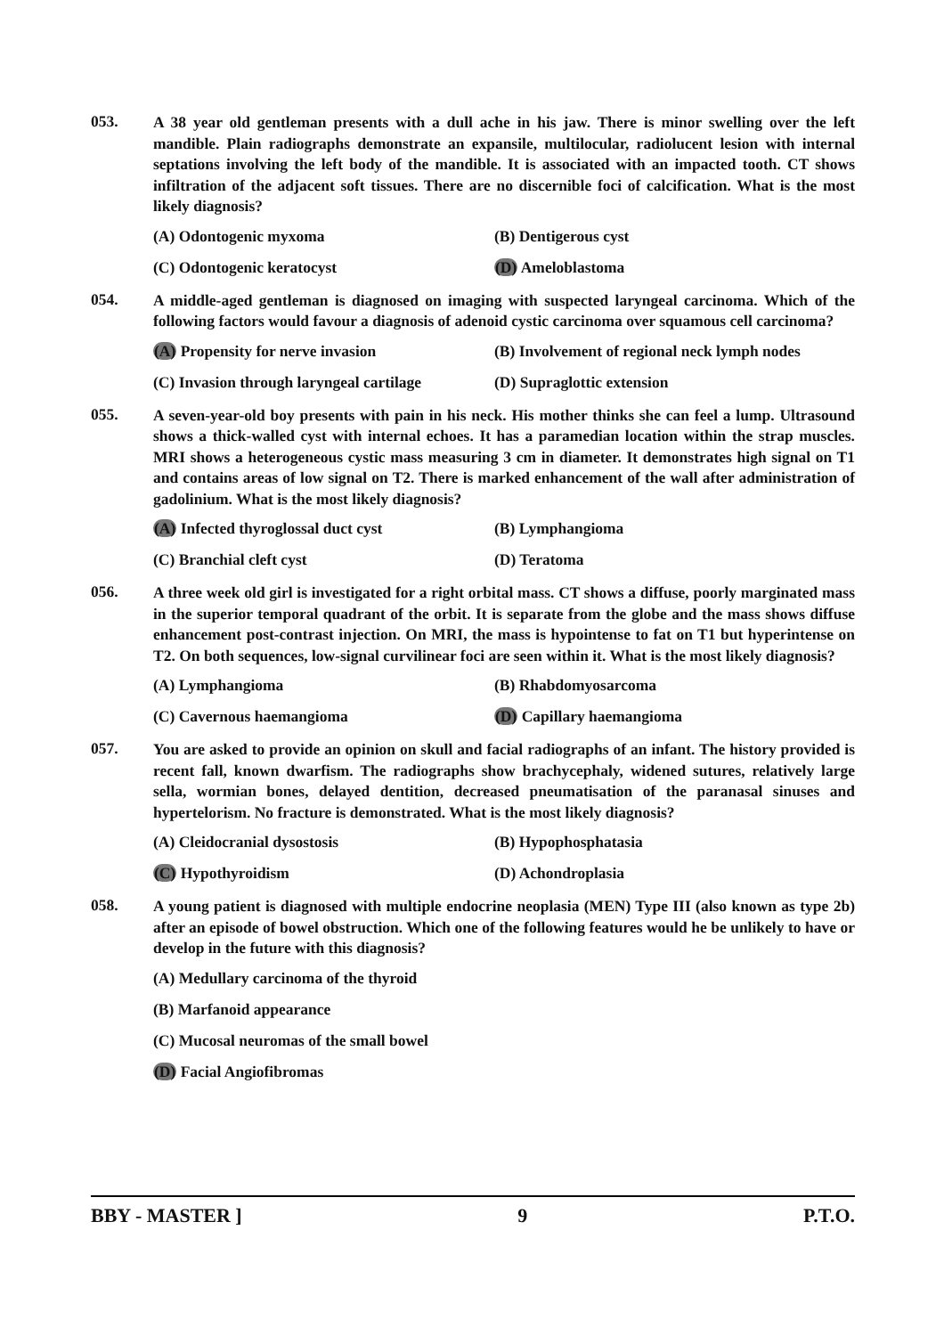053.
A 38 year old gentleman presents with a dull ache in his jaw. There is minor swelling over the left mandible. Plain radiographs demonstrate an expansile, multilocular, radiolucent lesion with internal septations involving the left body of the mandible. It is associated with an impacted tooth. CT shows infiltration of the adjacent soft tissues. There are no discernible foci of calcification. What is the most likely diagnosis?
(A) Odontogenic myxoma
(B) Dentigerous cyst
(C) Odontogenic keratocyst
(D) Ameloblastoma
054.
A middle-aged gentleman is diagnosed on imaging with suspected laryngeal carcinoma. Which of the following factors would favour a diagnosis of adenoid cystic carcinoma over squamous cell carcinoma?
(A) Propensity for nerve invasion
(B) Involvement of regional neck lymph nodes
(C) Invasion through laryngeal cartilage
(D) Supraglottic extension
055.
A seven-year-old boy presents with pain in his neck. His mother thinks she can feel a lump. Ultrasound shows a thick-walled cyst with internal echoes. It has a paramedian location within the strap muscles. MRI shows a heterogeneous cystic mass measuring 3 cm in diameter. It demonstrates high signal on T1 and contains areas of low signal on T2. There is marked enhancement of the wall after administration of gadolinium. What is the most likely diagnosis?
(A) Infected thyroglossal duct cyst
(B) Lymphangioma
(C) Branchial cleft cyst
(D) Teratoma
056.
A three week old girl is investigated for a right orbital mass. CT shows a diffuse, poorly marginated mass in the superior temporal quadrant of the orbit. It is separate from the globe and the mass shows diffuse enhancement post-contrast injection. On MRI, the mass is hypointense to fat on T1 but hyperintense on T2. On both sequences, low-signal curvilinear foci are seen within it. What is the most likely diagnosis?
(A) Lymphangioma
(B) Rhabdomyosarcoma
(C) Cavernous haemangioma
(D) Capillary haemangioma
057.
You are asked to provide an opinion on skull and facial radiographs of an infant. The history provided is recent fall, known dwarfism. The radiographs show brachycephaly, widened sutures, relatively large sella, wormian bones, delayed dentition, decreased pneumatisation of the paranasal sinuses and hypertelorism. No fracture is demonstrated. What is the most likely diagnosis?
(A) Cleidocranial dysostosis
(B) Hypophosphatasia
(C) Hypothyroidism
(D) Achondroplasia
058.
A young patient is diagnosed with multiple endocrine neoplasia (MEN) Type III (also known as type 2b) after an episode of bowel obstruction. Which one of the following features would he be unlikely to have or develop in the future with this diagnosis?
(A) Medullary carcinoma of the thyroid
(B) Marfanoid appearance
(C) Mucosal neuromas of the small bowel
(D) Facial Angiofibromas
BBY - MASTER ] 9 P.T.O.